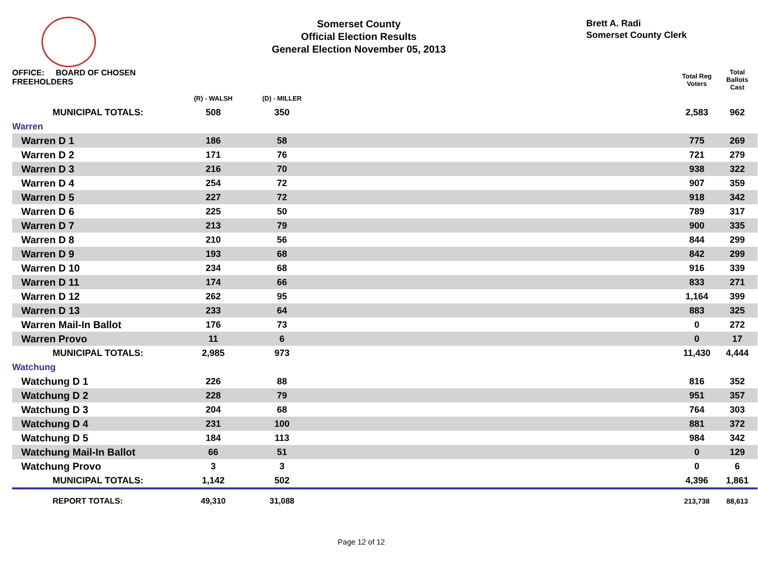Somerset County
Official Election Results
General Election November 05, 2013
Brett A. Radi
Somerset County Clerk
| OFFICE: BOARD OF CHOSEN FREEHOLDERS | | | | | Total Reg Voters | Total Ballots Cast |
| --- | --- | --- | --- | --- | --- | --- |
| | | (R) - WALSH | (D) - MILLER | | | |
| MUNICIPAL TOTALS: | | 508 | 350 | | 2,583 | 962 |
| Warren | | | | | | |
| Warren D 1 | | 186 | 58 | | 775 | 269 |
| Warren D 2 | | 171 | 76 | | 721 | 279 |
| Warren D 3 | | 216 | 70 | | 938 | 322 |
| Warren D 4 | | 254 | 72 | | 907 | 359 |
| Warren D 5 | | 227 | 72 | | 918 | 342 |
| Warren D 6 | | 225 | 50 | | 789 | 317 |
| Warren D 7 | | 213 | 79 | | 900 | 335 |
| Warren D 8 | | 210 | 56 | | 844 | 299 |
| Warren D 9 | | 193 | 68 | | 842 | 299 |
| Warren D 10 | | 234 | 68 | | 916 | 339 |
| Warren D 11 | | 174 | 66 | | 833 | 271 |
| Warren D 12 | | 262 | 95 | | 1,164 | 399 |
| Warren D 13 | | 233 | 64 | | 883 | 325 |
| Warren Mail-In Ballot | | 176 | 73 | | 0 | 272 |
| Warren Provo | | 11 | 6 | | 0 | 17 |
| MUNICIPAL TOTALS: | | 2,985 | 973 | | 11,430 | 4,444 |
| Watchung | | | | | | |
| Watchung D 1 | | 226 | 88 | | 816 | 352 |
| Watchung D 2 | | 228 | 79 | | 951 | 357 |
| Watchung D 3 | | 204 | 68 | | 764 | 303 |
| Watchung D 4 | | 231 | 100 | | 881 | 372 |
| Watchung D 5 | | 184 | 113 | | 984 | 342 |
| Watchung Mail-In Ballot | | 66 | 51 | | 0 | 129 |
| Watchung Provo | | 3 | 3 | | 0 | 6 |
| MUNICIPAL TOTALS: | | 1,142 | 502 | | 4,396 | 1,861 |
| REPORT TOTALS: | | 49,310 | 31,088 | | 213,738 | 88,613 |
Page 12 of 12